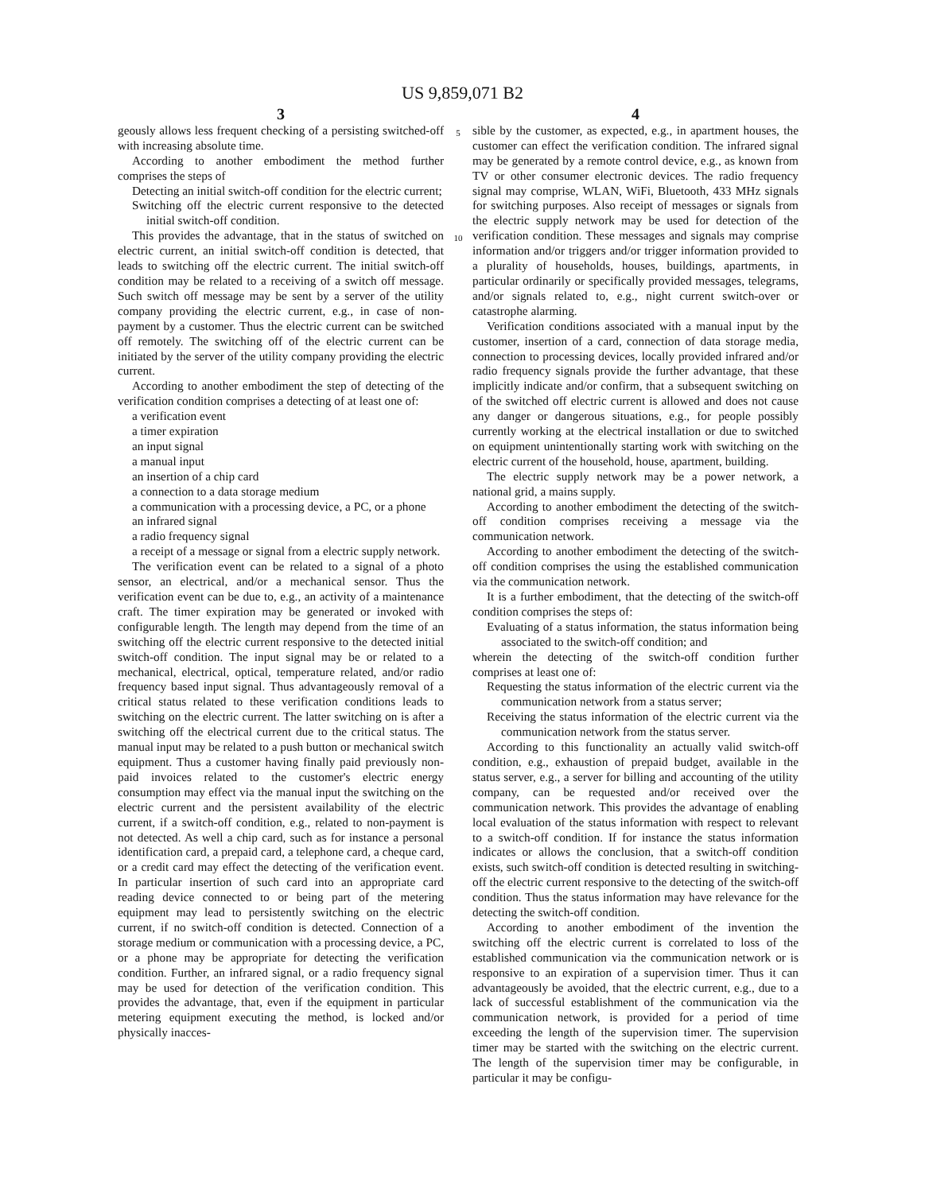US 9,859,071 B2
3
geously allows less frequent checking of a persisting switched-off with increasing absolute time.
According to another embodiment the method further comprises the steps of
Detecting an initial switch-off condition for the electric current;
Switching off the electric current responsive to the detected initial switch-off condition.
This provides the advantage, that in the status of switched on electric current, an initial switch-off condition is detected, that leads to switching off the electric current. The initial switch-off condition may be related to a receiving of a switch off message. Such switch off message may be sent by a server of the utility company providing the electric current, e.g., in case of non-payment by a customer. Thus the electric current can be switched off remotely. The switching off of the electric current can be initiated by the server of the utility company providing the electric current.
According to another embodiment the step of detecting of the verification condition comprises a detecting of at least one of:
a verification event
a timer expiration
an input signal
a manual input
an insertion of a chip card
a connection to a data storage medium
a communication with a processing device, a PC, or a phone
an infrared signal
a radio frequency signal
a receipt of a message or signal from a electric supply network.
The verification event can be related to a signal of a photo sensor, an electrical, and/or a mechanical sensor. Thus the verification event can be due to, e.g., an activity of a maintenance craft. The timer expiration may be generated or invoked with configurable length. The length may depend from the time of an switching off the electric current responsive to the detected initial switch-off condition. The input signal may be or related to a mechanical, electrical, optical, temperature related, and/or radio frequency based input signal. Thus advantageously removal of a critical status related to these verification conditions leads to switching on the electric current. The latter switching on is after a switching off the electrical current due to the critical status. The manual input may be related to a push button or mechanical switch equipment. Thus a customer having finally paid previously non-paid invoices related to the customer's electric energy consumption may effect via the manual input the switching on the electric current and the persistent availability of the electric current, if a switch-off condition, e.g., related to non-payment is not detected. As well a chip card, such as for instance a personal identification card, a prepaid card, a telephone card, a cheque card, or a credit card may effect the detecting of the verification event. In particular insertion of such card into an appropriate card reading device connected to or being part of the metering equipment may lead to persistently switching on the electric current, if no switch-off condition is detected. Connection of a storage medium or communication with a processing device, a PC, or a phone may be appropriate for detecting the verification condition. Further, an infrared signal, or a radio frequency signal may be used for detection of the verification condition. This provides the advantage, that, even if the equipment in particular metering equipment executing the method, is locked and/or physically inacces-
5
10
4
sible by the customer, as expected, e.g., in apartment houses, the customer can effect the verification condition. The infrared signal may be generated by a remote control device, e.g., as known from TV or other consumer electronic devices. The radio frequency signal may comprise, WLAN, WiFi, Bluetooth, 433 MHz signals for switching purposes. Also receipt of messages or signals from the electric supply network may be used for detection of the verification condition. These messages and signals may comprise information and/or triggers and/or trigger information provided to a plurality of households, houses, buildings, apartments, in particular ordinarily or specifically provided messages, telegrams, and/or signals related to, e.g., night current switch-over or catastrophe alarming.
Verification conditions associated with a manual input by the customer, insertion of a card, connection of data storage media, connection to processing devices, locally provided infrared and/or radio frequency signals provide the further advantage, that these implicitly indicate and/or confirm, that a subsequent switching on of the switched off electric current is allowed and does not cause any danger or dangerous situations, e.g., for people possibly currently working at the electrical installation or due to switched on equipment unintentionally starting work with switching on the electric current of the household, house, apartment, building.
The electric supply network may be a power network, a national grid, a mains supply.
According to another embodiment the detecting of the switch-off condition comprises receiving a message via the communication network.
According to another embodiment the detecting of the switch-off condition comprises the using the established communication via the communication network.
It is a further embodiment, that the detecting of the switch-off condition comprises the steps of:
Evaluating of a status information, the status information being associated to the switch-off condition; and
wherein the detecting of the switch-off condition further comprises at least one of:
Requesting the status information of the electric current via the communication network from a status server;
Receiving the status information of the electric current via the communication network from the status server.
According to this functionality an actually valid switch-off condition, e.g., exhaustion of prepaid budget, available in the status server, e.g., a server for billing and accounting of the utility company, can be requested and/or received over the communication network. This provides the advantage of enabling local evaluation of the status information with respect to relevant to a switch-off condition. If for instance the status information indicates or allows the conclusion, that a switch-off condition exists, such switch-off condition is detected resulting in switching-off the electric current responsive to the detecting of the switch-off condition. Thus the status information may have relevance for the detecting the switch-off condition.
According to another embodiment of the invention the switching off the electric current is correlated to loss of the established communication via the communication network or is responsive to an expiration of a supervision timer. Thus it can advantageously be avoided, that the electric current, e.g., due to a lack of successful establishment of the communication via the communication network, is provided for a period of time exceeding the length of the supervision timer. The supervision timer may be started with the switching on the electric current. The length of the supervision timer may be configurable, in particular it may be configu-